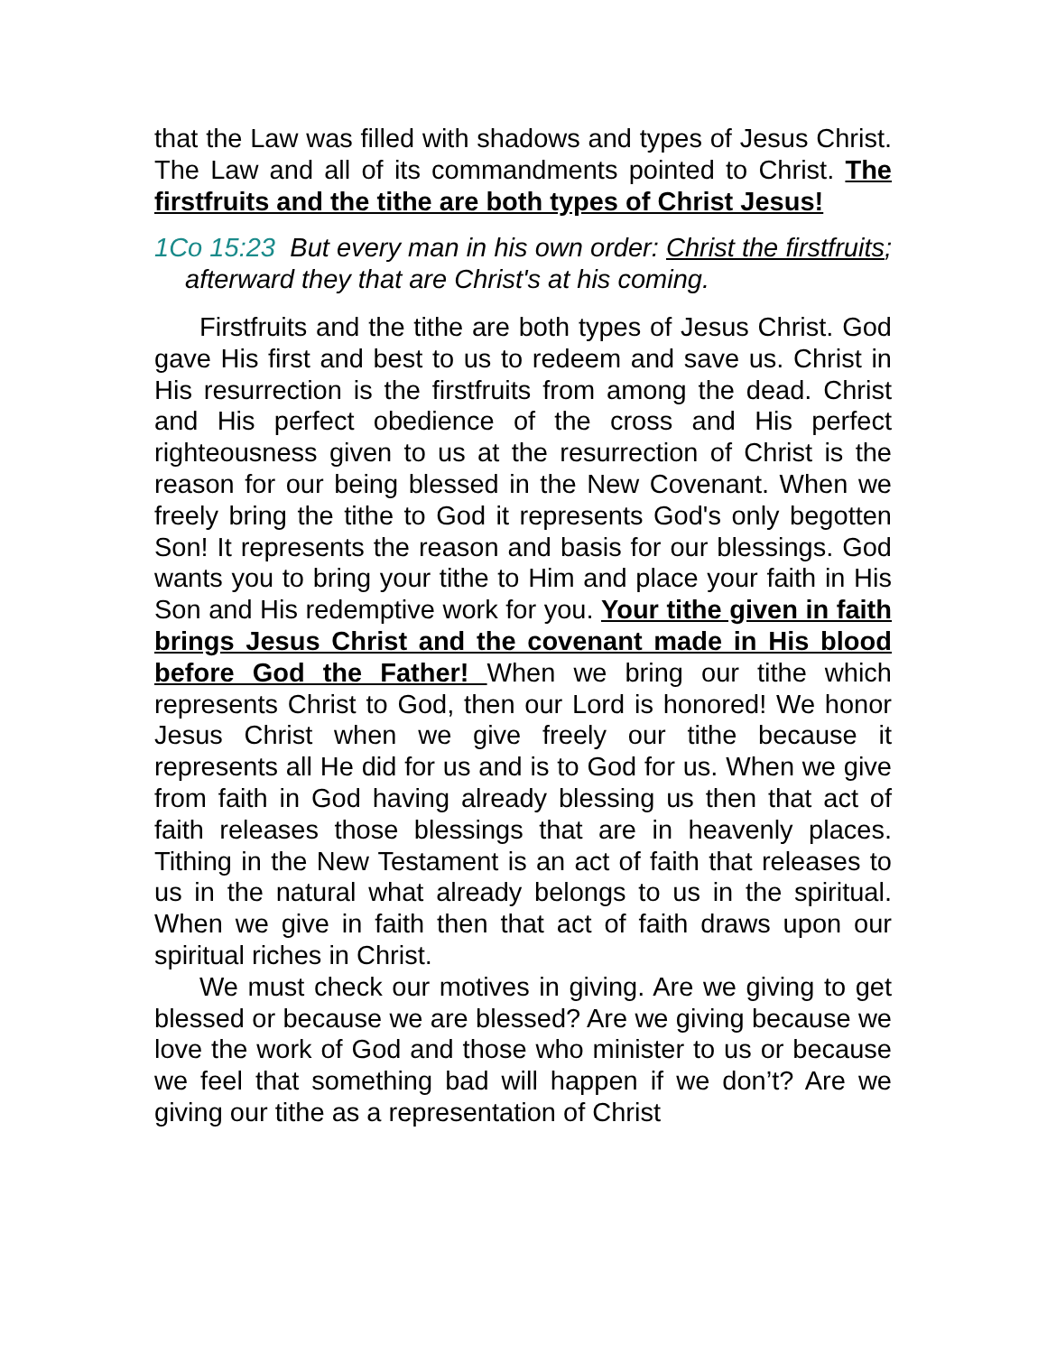that the Law was filled with shadows and types of Jesus Christ. The Law and all of its commandments pointed to Christ. The firstfruits and the tithe are both types of Christ Jesus!
1Co 15:23 But every man in his own order: Christ the firstfruits; afterward they that are Christ's at his coming.
Firstfruits and the tithe are both types of Jesus Christ. God gave His first and best to us to redeem and save us. Christ in His resurrection is the firstfruits from among the dead. Christ and His perfect obedience of the cross and His perfect righteousness given to us at the resurrection of Christ is the reason for our being blessed in the New Covenant. When we freely bring the tithe to God it represents God's only begotten Son! It represents the reason and basis for our blessings. God wants you to bring your tithe to Him and place your faith in His Son and His redemptive work for you. Your tithe given in faith brings Jesus Christ and the covenant made in His blood before God the Father! When we bring our tithe which represents Christ to God, then our Lord is honored! We honor Jesus Christ when we give freely our tithe because it represents all He did for us and is to God for us. When we give from faith in God having already blessing us then that act of faith releases those blessings that are in heavenly places. Tithing in the New Testament is an act of faith that releases to us in the natural what already belongs to us in the spiritual. When we give in faith then that act of faith draws upon our spiritual riches in Christ.
We must check our motives in giving. Are we giving to get blessed or because we are blessed? Are we giving because we love the work of God and those who minister to us or because we feel that something bad will happen if we don’t? Are we giving our tithe as a representation of Christ